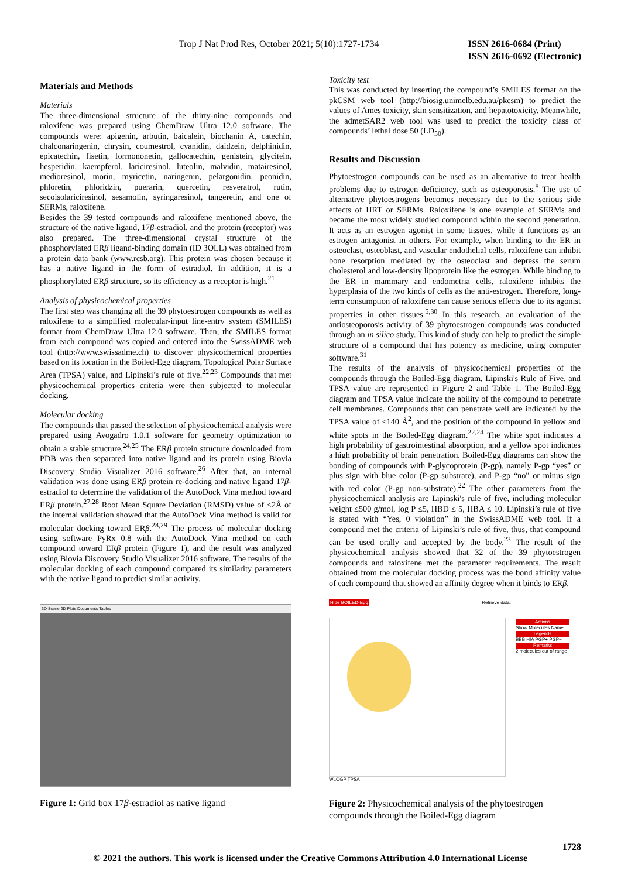Trop J Nat Prod Res, October 2021; 5(10):1727-1734
ISSN 2616-0684 (Print)
ISSN 2616-0692 (Electronic)
Materials and Methods
Materials
The three-dimensional structure of the thirty-nine compounds and raloxifene was prepared using ChemDraw Ultra 12.0 software. The compounds were: apigenin, arbutin, baicalein, biochanin A, catechin, chalconaringenin, chrysin, coumestrol, cyanidin, daidzein, delphinidin, epicatechin, fisetin, formononetin, gallocatechin, genistein, glycitein, hesperidin, kaempferol, lariciresinol, luteolin, malvidin, matairesinol, medioresinol, morin, myricetin, naringenin, pelargonidin, peonidin, phloretin, phloridzin, puerarin, quercetin, resveratrol, rutin, secoisolariciresinol, sesamolin, syringaresinol, tangeretin, and one of SERMs, raloxifene.
Besides the 39 tested compounds and raloxifene mentioned above, the structure of the native ligand, 17β-estradiol, and the protein (receptor) was also prepared. The three-dimensional crystal structure of the phosphorylated ERβ ligand-binding domain (ID 3OLL) was obtained from a protein data bank (www.rcsb.org). This protein was chosen because it has a native ligand in the form of estradiol. In addition, it is a phosphorylated ERβ structure, so its efficiency as a receptor is high.<sup>21</sup>
Analysis of physicochemical properties
The first step was changing all the 39 phytoestrogen compounds as well as raloxifene to a simplified molecular-input line-entry system (SMILES) format from ChemDraw Ultra 12.0 software. Then, the SMILES format from each compound was copied and entered into the SwissADME web tool (http://www.swissadme.ch) to discover physicochemical properties based on its location in the Boiled-Egg diagram, Topological Polar Surface Area (TPSA) value, and Lipinski’s rule of five.<sup>22,23</sup> Compounds that met physicochemical properties criteria were then subjected to molecular docking.
Molecular docking
The compounds that passed the selection of physicochemical analysis were prepared using Avogadro 1.0.1 software for geometry optimization to obtain a stable structure.<sup>24,25</sup> The ERβ protein structure downloaded from PDB was then separated into native ligand and its protein using Biovia Discovery Studio Visualizer 2016 software.<sup>26</sup> After that, an internal validation was done using ERβ protein re-docking and native ligand 17β-estradiol to determine the validation of the AutoDock Vina method toward ERβ protein.<sup>27,28</sup> Root Mean Square Deviation (RMSD) value of <2Å of the internal validation showed that the AutoDock Vina method is valid for molecular docking toward ERβ.<sup>28,29</sup> The process of molecular docking using software PyRx 0.8 with the AutoDock Vina method on each compound toward ERβ protein (Figure 1), and the result was analyzed using Biovia Discovery Studio Visualizer 2016 software. The results of the molecular docking of each compound compared its similarity parameters with the native ligand to predict similar activity.
3D Scene 2D Plots Documents Tables
Figure 1: Grid box 17β-estradiol as native ligand
Toxicity test
This was conducted by inserting the compound’s SMILES format on the pkCSM web tool (http://biosig.unimelb.edu.au/pkcsm) to predict the values of Ames toxicity, skin sensitization, and hepatotoxicity. Meanwhile, the admetSAR2 web tool was used to predict the toxicity class of compounds’ lethal dose 50 (LD<sub>50</sub>).
Results and Discussion
Phytoestrogen compounds can be used as an alternative to treat health problems due to estrogen deficiency, such as osteoporosis.<sup>8</sup> The use of alternative phytoestrogens becomes necessary due to the serious side effects of HRT or SERMs. Raloxifene is one example of SERMs and became the most widely studied compound within the second generation. It acts as an estrogen agonist in some tissues, while it functions as an estrogen antagonist in others. For example, when binding to the ER in osteoclast, osteoblast, and vascular endothelial cells, raloxifene can inhibit bone resorption mediated by the osteoclast and depress the serum cholesterol and low-density lipoprotein like the estrogen. While binding to the ER in mammary and endometria cells, raloxifene inhibits the hyperplasia of the two kinds of cells as the anti-estrogen. Therefore, long-term consumption of raloxifene can cause serious effects due to its agonist properties in other tissues.<sup>5,30</sup> In this research, an evaluation of the antiosteoporosis activity of 39 phytoestrogen compounds was conducted through an in silico study. This kind of study can help to predict the simple structure of a compound that has potency as medicine, using computer software.<sup>31</sup>
The results of the analysis of physicochemical properties of the compounds through the Boiled-Egg diagram, Lipinski's Rule of Five, and TPSA value are represented in Figure 2 and Table 1. The Boiled-Egg diagram and TPSA value indicate the ability of the compound to penetrate cell membranes. Compounds that can penetrate well are indicated by the TPSA value of ≤140 Å<sup>2</sup>, and the position of the compound in yellow and white spots in the Boiled-Egg diagram.<sup>22,24</sup> The white spot indicates a high probability of gastrointestinal absorption, and a yellow spot indicates a high probability of brain penetration. Boiled-Egg diagrams can show the bonding of compounds with P-glycoprotein (P-gp), namely P-gp “yes” or plus sign with blue color (P-gp substrate), and P-gp “no” or minus sign with red color (P-gp non-substrate).<sup>22</sup> The other parameters from the physicochemical analysis are Lipinski's rule of five, including molecular weight ≤500 g/mol, log P ≤5, HBD ≤ 5, HBA ≤ 10. Lipinski’s rule of five is stated with “Yes, 0 violation” in the SwissADME web tool. If a compound met the criteria of Lipinski’s rule of five, thus, that compound can be used orally and accepted by the body.<sup>23</sup> The result of the physicochemical analysis showed that 32 of the 39 phytoestrogen compounds and raloxifene met the parameter requirements. The result obtained from the molecular docking process was the bond affinity value of each compound that showed an affinity degree when it binds to ERβ.
Hide BOILED-Egg Retrieve data:
Actions
Show Molecules Name
Legends
BBB HIA PGP+ PGP−
Remarks
2 molecules out of range
WLOGP TPSA
Figure 2: Physicochemical analysis of the phytoestrogen compounds through the Boiled-Egg diagram
1728
© 2021 the authors. This work is licensed under the Creative Commons Attribution 4.0 International License